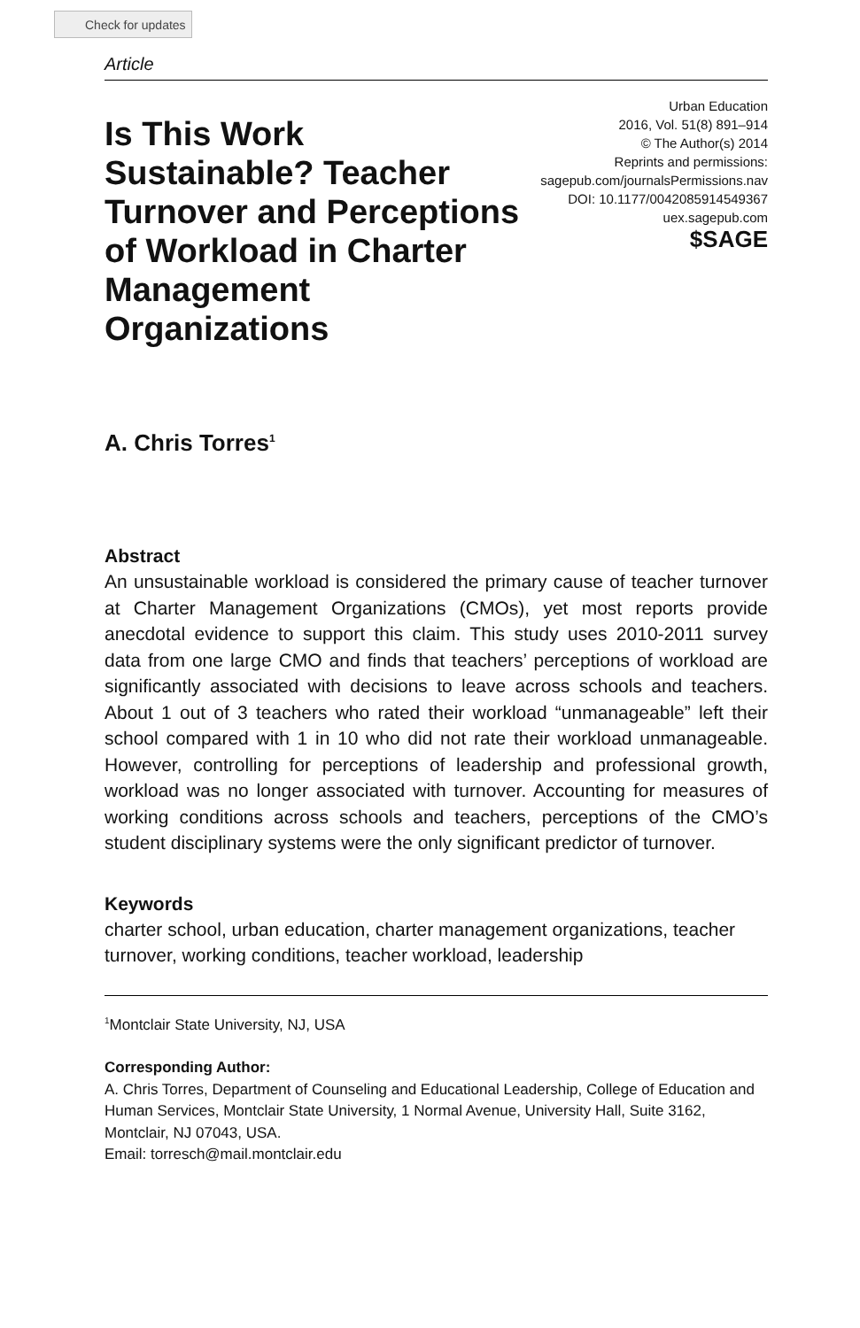Check for updates
Article
Is This Work Sustainable? Teacher Turnover and Perceptions of Workload in Charter Management Organizations
Urban Education
2016, Vol. 51(8) 891–914
© The Author(s) 2014
Reprints and permissions:
sagepub.com/journalsPermissions.nav
DOI: 10.1177/0042085914549367
uex.sagepub.com
$SAGE
A. Chris Torres<sup>1</sup>
Abstract
An unsustainable workload is considered the primary cause of teacher turnover at Charter Management Organizations (CMOs), yet most reports provide anecdotal evidence to support this claim. This study uses 2010-2011 survey data from one large CMO and finds that teachers’ perceptions of workload are significantly associated with decisions to leave across schools and teachers. About 1 out of 3 teachers who rated their workload “unmanageable” left their school compared with 1 in 10 who did not rate their workload unmanageable. However, controlling for perceptions of leadership and professional growth, workload was no longer associated with turnover. Accounting for measures of working conditions across schools and teachers, perceptions of the CMO’s student disciplinary systems were the only significant predictor of turnover.
Keywords
charter school, urban education, charter management organizations, teacher turnover, working conditions, teacher workload, leadership
<sup>1</sup> Montclair State University, NJ, USA
Corresponding Author:
A. Chris Torres, Department of Counseling and Educational Leadership, College of Education and Human Services, Montclair State University, 1 Normal Avenue, University Hall, Suite 3162, Montclair, NJ 07043, USA.
Email: torresch@mail.montclair.edu